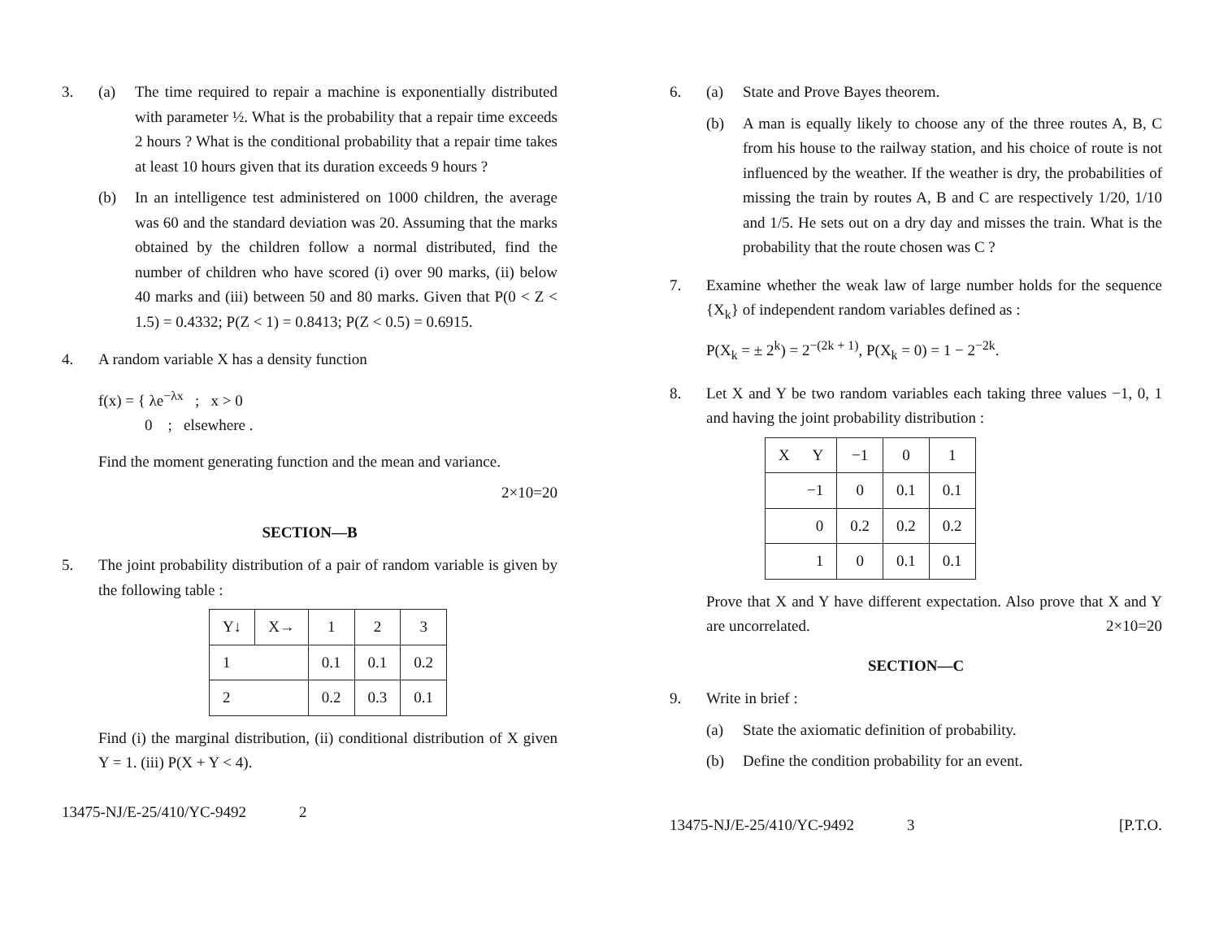3. (a) The time required to repair a machine is exponentially distributed with parameter ½. What is the probability that a repair time exceeds 2 hours ? What is the conditional probability that a repair time takes at least 10 hours given that its duration exceeds 9 hours ?
(b) In an intelligence test administered on 1000 children, the average was 60 and the standard deviation was 20. Assuming that the marks obtained by the children follow a normal distributed, find the number of children who have scored (i) over 90 marks, (ii) below 40 marks and (iii) between 50 and 80 marks. Given that P(0 < Z < 1.5) = 0.4332; P(Z < 1) = 0.8413; P(Z < 0.5) = 0.6915.
4. A random variable X has a density function
f(x) = { λe<sup>−λx</sup> ; x > 0
0 ; elsewhere .
Find the moment generating function and the mean and variance.
2×10=20
SECTION—B
5. The joint probability distribution of a pair of random variable is given by the following table :
| Y↓ | X→ | 1 | 2 | 3 |
| --- | --- | --- | --- | --- |
| 1 | | 0.1 | 0.1 | 0.2 |
| 2 | | 0.2 | 0.3 | 0.1 |
Find (i) the marginal distribution, (ii) conditional distribution of X given Y = 1. (iii) P(X + Y < 4).
13475-NJ/E-25/410/YC-9492 2
6. (a) State and Prove Bayes theorem.
(b) A man is equally likely to choose any of the three routes A, B, C from his house to the railway station, and his choice of route is not influenced by the weather. If the weather is dry, the probabilities of missing the train by routes A, B and C are respectively 1/20, 1/10 and 1/5. He sets out on a dry day and misses the train. What is the probability that the route chosen was C ?
7. Examine whether the weak law of large number holds for the sequence {X<sub>k</sub>} of independent random variables defined as :
P(X<sub>k</sub> = ± 2<sup>k</sup>) = 2<sup>−(2k + 1)</sup>, P(X<sub>k</sub> = 0) = 1 − 2<sup>−2k</sup>.
8. Let X and Y be two random variables each taking three values −1, 0, 1 and having the joint probability distribution :
| X Y | −1 | 0 | 1 |
| --- | --- | --- | --- |
| −1 | 0 | 0.1 | 0.1 |
| 0 | 0.2 | 0.2 | 0.2 |
| 1 | 0 | 0.1 | 0.1 |
Prove that X and Y have different expectation. Also prove that X and Y are uncorrelated. 2×10=20
SECTION—C
9. Write in brief :
(a) State the axiomatic definition of probability.
(b) Define the condition probability for an event.
13475-NJ/E-25/410/YC-9492 3 [P.T.O.